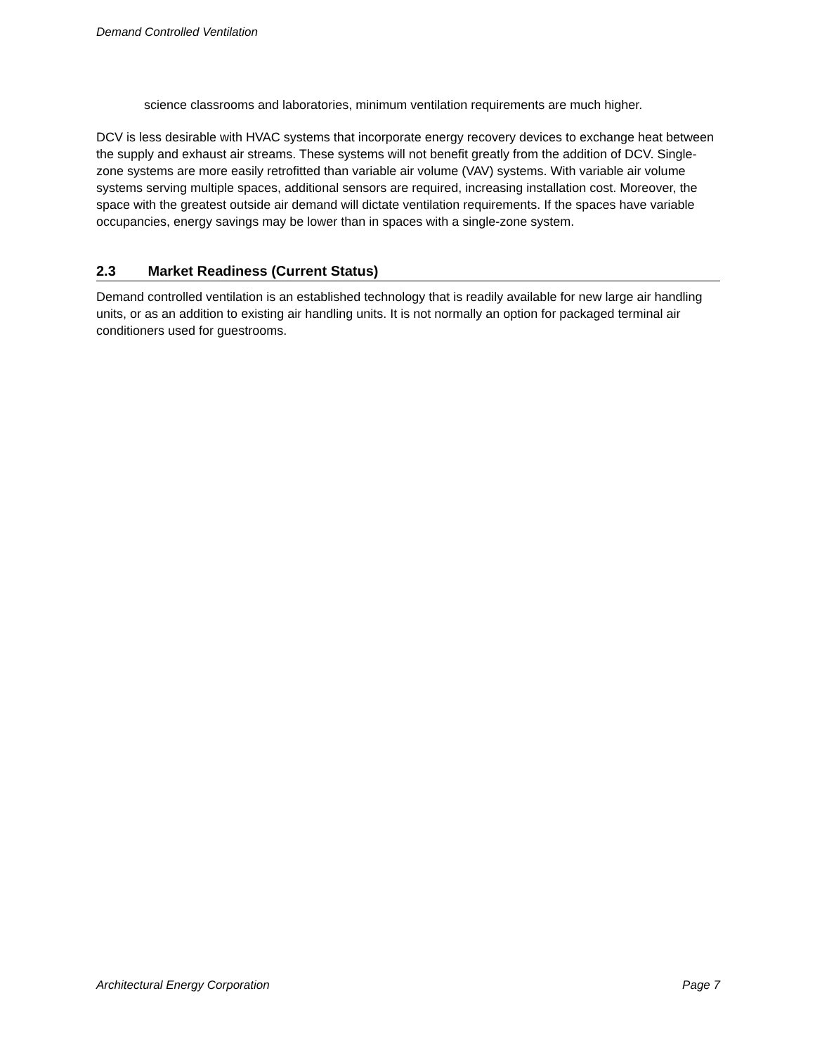Demand Controlled Ventilation
science classrooms and laboratories, minimum ventilation requirements are much higher.
DCV is less desirable with HVAC systems that incorporate energy recovery devices to exchange heat between the supply and exhaust air streams. These systems will not benefit greatly from the addition of DCV. Single-zone systems are more easily retrofitted than variable air volume (VAV) systems. With variable air volume systems serving multiple spaces, additional sensors are required, increasing installation cost. Moreover, the space with the greatest outside air demand will dictate ventilation requirements. If the spaces have variable occupancies, energy savings may be lower than in spaces with a single-zone system.
2.3 Market Readiness (Current Status)
Demand controlled ventilation is an established technology that is readily available for new large air handling units, or as an addition to existing air handling units. It is not normally an option for packaged terminal air conditioners used for guestrooms.
Architectural Energy Corporation Page 7